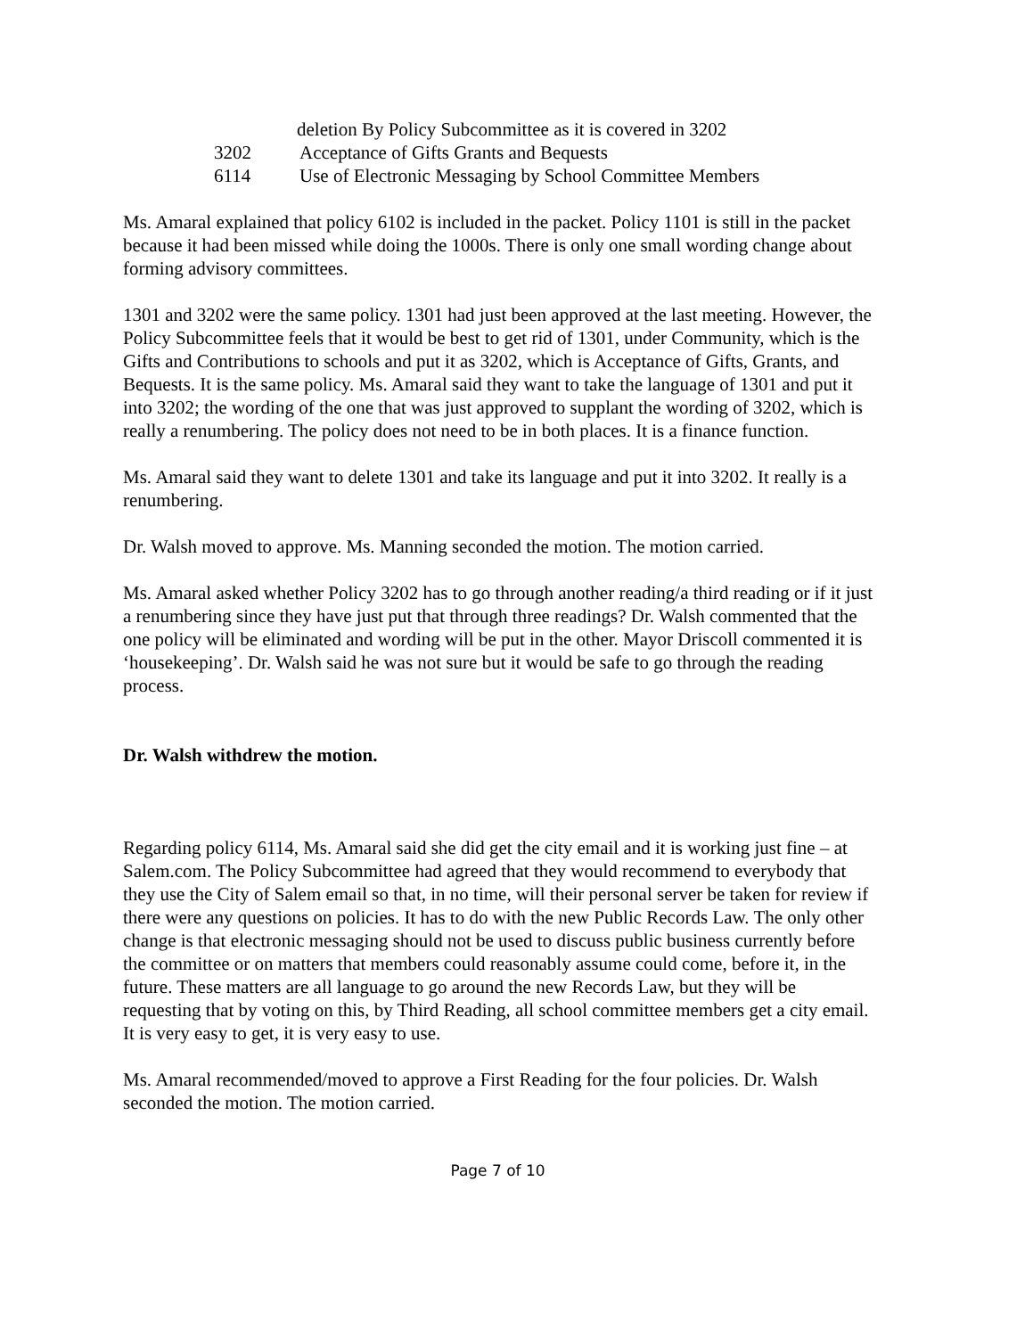deletion By Policy Subcommittee as it is covered in 3202
3202 Acceptance of Gifts Grants and Bequests
6114 Use of Electronic Messaging by School Committee Members
Ms. Amaral explained that policy 6102 is included in the packet. Policy 1101 is still in the packet because it had been missed while doing the 1000s. There is only one small wording change about forming advisory committees.
1301 and 3202 were the same policy. 1301 had just been approved at the last meeting. However, the Policy Subcommittee feels that it would be best to get rid of 1301, under Community, which is the Gifts and Contributions to schools and put it as 3202, which is Acceptance of Gifts, Grants, and Bequests. It is the same policy. Ms. Amaral said they want to take the language of 1301 and put it into 3202; the wording of the one that was just approved to supplant the wording of 3202, which is really a renumbering. The policy does not need to be in both places. It is a finance function.
Ms. Amaral said they want to delete 1301 and take its language and put it into 3202. It really is a renumbering.
Dr. Walsh moved to approve. Ms. Manning seconded the motion. The motion carried.
Ms. Amaral asked whether Policy 3202 has to go through another reading/a third reading or if it just a renumbering since they have just put that through three readings? Dr. Walsh commented that the one policy will be eliminated and wording will be put in the other. Mayor Driscoll commented it is ‘housekeeping’. Dr. Walsh said he was not sure but it would be safe to go through the reading process.
Dr. Walsh withdrew the motion.
Regarding policy 6114, Ms. Amaral said she did get the city email and it is working just fine – at Salem.com. The Policy Subcommittee had agreed that they would recommend to everybody that they use the City of Salem email so that, in no time, will their personal server be taken for review if there were any questions on policies. It has to do with the new Public Records Law. The only other change is that electronic messaging should not be used to discuss public business currently before the committee or on matters that members could reasonably assume could come, before it, in the future. These matters are all language to go around the new Records Law, but they will be requesting that by voting on this, by Third Reading, all school committee members get a city email. It is very easy to get, it is very easy to use.
Ms. Amaral recommended/moved to approve a First Reading for the four policies. Dr. Walsh seconded the motion. The motion carried.
Page 7 of 10